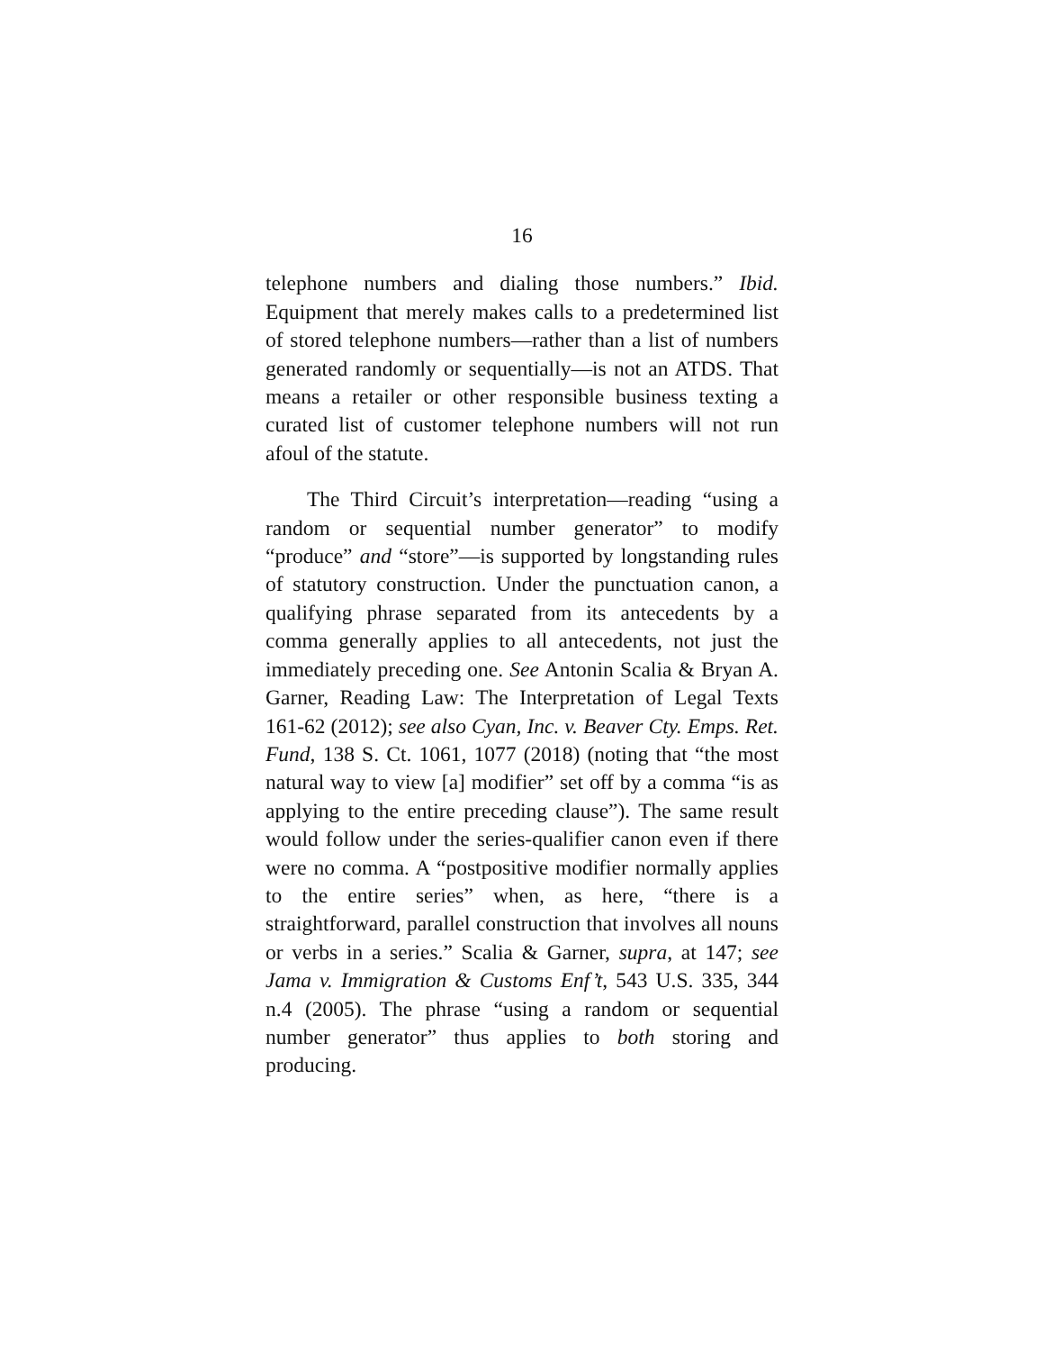16
telephone numbers and dialing those numbers.” Ibid. Equipment that merely makes calls to a predetermined list of stored telephone numbers—rather than a list of numbers generated randomly or sequentially—is not an ATDS. That means a retailer or other responsible business texting a curated list of customer telephone numbers will not run afoul of the statute.
The Third Circuit’s interpretation—reading “using a random or sequential number generator” to modify “produce” and “store”—is supported by longstanding rules of statutory construction. Under the punctuation canon, a qualifying phrase separated from its antecedents by a comma generally applies to all antecedents, not just the immediately preceding one. See Antonin Scalia & Bryan A. Garner, Reading Law: The Interpretation of Legal Texts 161-62 (2012); see also Cyan, Inc. v. Beaver Cty. Emps. Ret. Fund, 138 S. Ct. 1061, 1077 (2018) (noting that “the most natural way to view [a] modifier” set off by a comma “is as applying to the entire preceding clause”). The same result would follow under the series-qualifier canon even if there were no comma. A “postpositive modifier normally applies to the entire series” when, as here, “there is a straightforward, parallel construction that involves all nouns or verbs in a series.” Scalia & Garner, supra, at 147; see Jama v. Immigration & Customs Enf’t, 543 U.S. 335, 344 n.4 (2005). The phrase “using a random or sequential number generator” thus applies to both storing and producing.